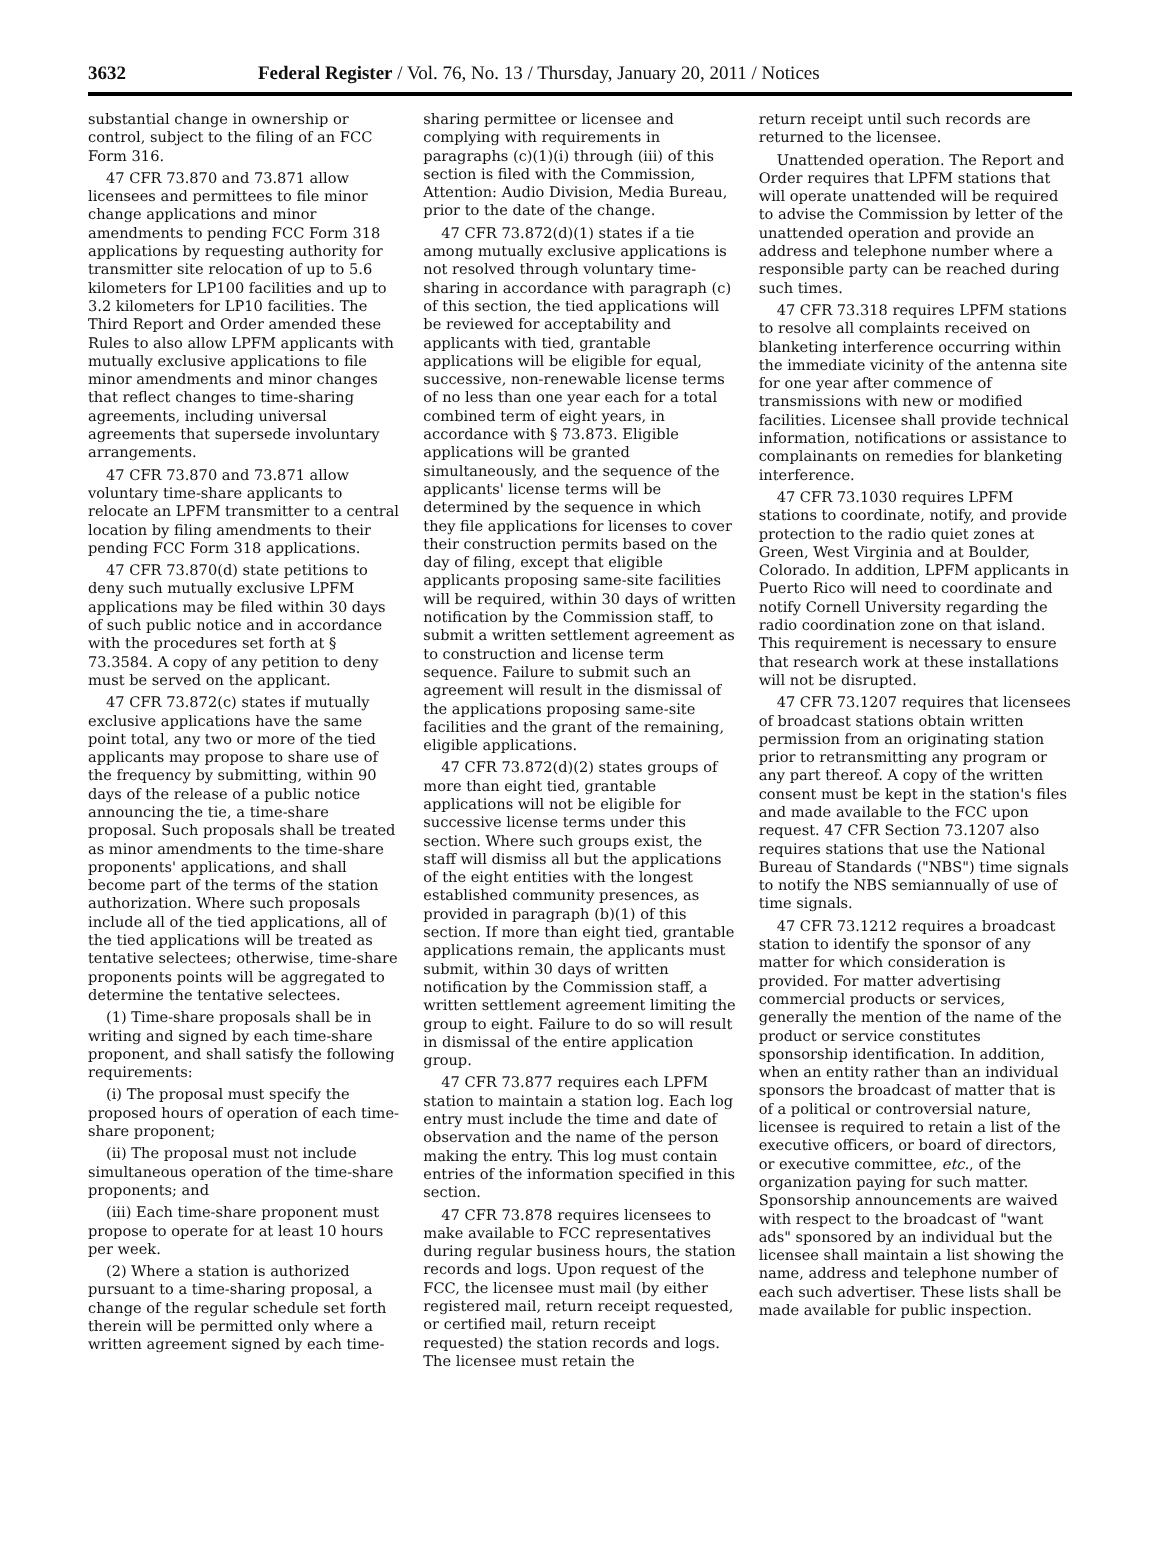3632 Federal Register / Vol. 76, No. 13 / Thursday, January 20, 2011 / Notices
substantial change in ownership or control, subject to the filing of an FCC Form 316.
47 CFR 73.870 and 73.871 allow licensees and permittees to file minor change applications and minor amendments to pending FCC Form 318 applications by requesting authority for transmitter site relocation of up to 5.6 kilometers for LP100 facilities and up to 3.2 kilometers for LP10 facilities. The Third Report and Order amended these Rules to also allow LPFM applicants with mutually exclusive applications to file minor amendments and minor changes that reflect changes to time-sharing agreements, including universal agreements that supersede involuntary arrangements.
47 CFR 73.870 and 73.871 allow voluntary time-share applicants to relocate an LPFM transmitter to a central location by filing amendments to their pending FCC Form 318 applications.
47 CFR 73.870(d) state petitions to deny such mutually exclusive LPFM applications may be filed within 30 days of such public notice and in accordance with the procedures set forth at § 73.3584. A copy of any petition to deny must be served on the applicant.
47 CFR 73.872(c) states if mutually exclusive applications have the same point total, any two or more of the tied applicants may propose to share use of the frequency by submitting, within 90 days of the release of a public notice announcing the tie, a time-share proposal. Such proposals shall be treated as minor amendments to the time-share proponents' applications, and shall become part of the terms of the station authorization. Where such proposals include all of the tied applications, all of the tied applications will be treated as tentative selectees; otherwise, time-share proponents points will be aggregated to determine the tentative selectees.
(1) Time-share proposals shall be in writing and signed by each time-share proponent, and shall satisfy the following requirements:
(i) The proposal must specify the proposed hours of operation of each time-share proponent;
(ii) The proposal must not include simultaneous operation of the time-share proponents; and
(iii) Each time-share proponent must propose to operate for at least 10 hours per week.
(2) Where a station is authorized pursuant to a time-sharing proposal, a change of the regular schedule set forth therein will be permitted only where a written agreement signed by each time-
sharing permittee or licensee and complying with requirements in paragraphs (c)(1)(i) through (iii) of this section is filed with the Commission, Attention: Audio Division, Media Bureau, prior to the date of the change.
47 CFR 73.872(d)(1) states if a tie among mutually exclusive applications is not resolved through voluntary time-sharing in accordance with paragraph (c) of this section, the tied applications will be reviewed for acceptability and applicants with tied, grantable applications will be eligible for equal, successive, non-renewable license terms of no less than one year each for a total combined term of eight years, in accordance with § 73.873. Eligible applications will be granted simultaneously, and the sequence of the applicants' license terms will be determined by the sequence in which they file applications for licenses to cover their construction permits based on the day of filing, except that eligible applicants proposing same-site facilities will be required, within 30 days of written notification by the Commission staff, to submit a written settlement agreement as to construction and license term sequence. Failure to submit such an agreement will result in the dismissal of the applications proposing same-site facilities and the grant of the remaining, eligible applications.
47 CFR 73.872(d)(2) states groups of more than eight tied, grantable applications will not be eligible for successive license terms under this section. Where such groups exist, the staff will dismiss all but the applications of the eight entities with the longest established community presences, as provided in paragraph (b)(1) of this section. If more than eight tied, grantable applications remain, the applicants must submit, within 30 days of written notification by the Commission staff, a written settlement agreement limiting the group to eight. Failure to do so will result in dismissal of the entire application group.
47 CFR 73.877 requires each LPFM station to maintain a station log. Each log entry must include the time and date of observation and the name of the person making the entry. This log must contain entries of the information specified in this section.
47 CFR 73.878 requires licensees to make available to FCC representatives during regular business hours, the station records and logs. Upon request of the FCC, the licensee must mail (by either registered mail, return receipt requested, or certified mail, return receipt requested) the station records and logs. The licensee must retain the
return receipt until such records are returned to the licensee.
Unattended operation. The Report and Order requires that LPFM stations that will operate unattended will be required to advise the Commission by letter of the unattended operation and provide an address and telephone number where a responsible party can be reached during such times.
47 CFR 73.318 requires LPFM stations to resolve all complaints received on blanketing interference occurring within the immediate vicinity of the antenna site for one year after commence of transmissions with new or modified facilities. Licensee shall provide technical information, notifications or assistance to complainants on remedies for blanketing interference.
47 CFR 73.1030 requires LPFM stations to coordinate, notify, and provide protection to the radio quiet zones at Green, West Virginia and at Boulder, Colorado. In addition, LPFM applicants in Puerto Rico will need to coordinate and notify Cornell University regarding the radio coordination zone on that island. This requirement is necessary to ensure that research work at these installations will not be disrupted.
47 CFR 73.1207 requires that licensees of broadcast stations obtain written permission from an originating station prior to retransmitting any program or any part thereof. A copy of the written consent must be kept in the station's files and made available to the FCC upon request. 47 CFR Section 73.1207 also requires stations that use the National Bureau of Standards ("NBS") time signals to notify the NBS semiannually of use of time signals.
47 CFR 73.1212 requires a broadcast station to identify the sponsor of any matter for which consideration is provided. For matter advertising commercial products or services, generally the mention of the name of the product or service constitutes sponsorship identification. In addition, when an entity rather than an individual sponsors the broadcast of matter that is of a political or controversial nature, licensee is required to retain a list of the executive officers, or board of directors, or executive committee, etc., of the organization paying for such matter. Sponsorship announcements are waived with respect to the broadcast of "want ads" sponsored by an individual but the licensee shall maintain a list showing the name, address and telephone number of each such advertiser. These lists shall be made available for public inspection.